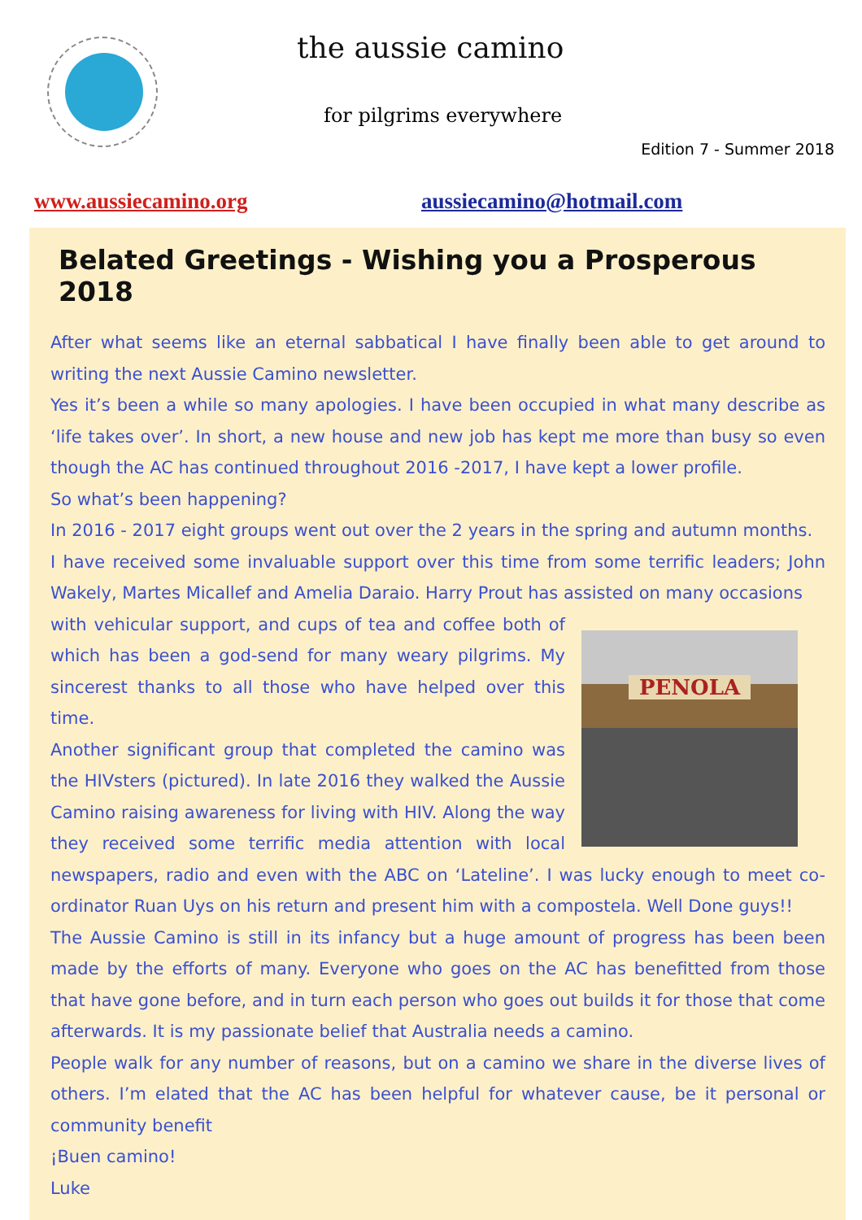the aussie camino
for pilgrims everywhere
Edition 7 - Summer 2018
www.aussiecamino.org aussiecamino@hotmail.com
Belated Greetings - Wishing you a Prosperous 2018
After what seems like an eternal sabbatical I have finally been able to get around to writing the next Aussie Camino newsletter.
Yes it’s been a while so many apologies. I have been occupied in what many describe as ‘life takes over’. In short, a new house and new job has kept me more than busy so even though the AC has continued throughout 2016 -2017, I have kept a lower profile.
So what’s been happening?
In 2016 - 2017 eight groups went out over the 2 years in the spring and autumn months.
I have received some invaluable support over this time from some terrific leaders; John Wakely, Martes Micallef and Amelia Daraio. Harry Prout has assisted on many occasions
PENOLA
with vehicular support, and cups of tea and coffee both of which has been a god-send for many weary pilgrims. My sincerest thanks to all those who have helped over this time.
Another significant group that completed the camino was the HIVsters (pictured). In late 2016 they walked the Aussie Camino raising awareness for living with HIV. Along the way they received some terrific media attention with local newspapers, radio and even with the ABC on ‘Lateline’. I was lucky enough to meet co-ordinator Ruan Uys on his return and present him with a compostela. Well Done guys!!
The Aussie Camino is still in its infancy but a huge amount of progress has been been made by the efforts of many. Everyone who goes on the AC has benefitted from those that have gone before, and in turn each person who goes out builds it for those that come afterwards. It is my passionate belief that Australia needs a camino.
People walk for any number of reasons, but on a camino we share in the diverse lives of others. I’m elated that the AC has been helpful for whatever cause, be it personal or community benefit
¡Buen camino!
Luke